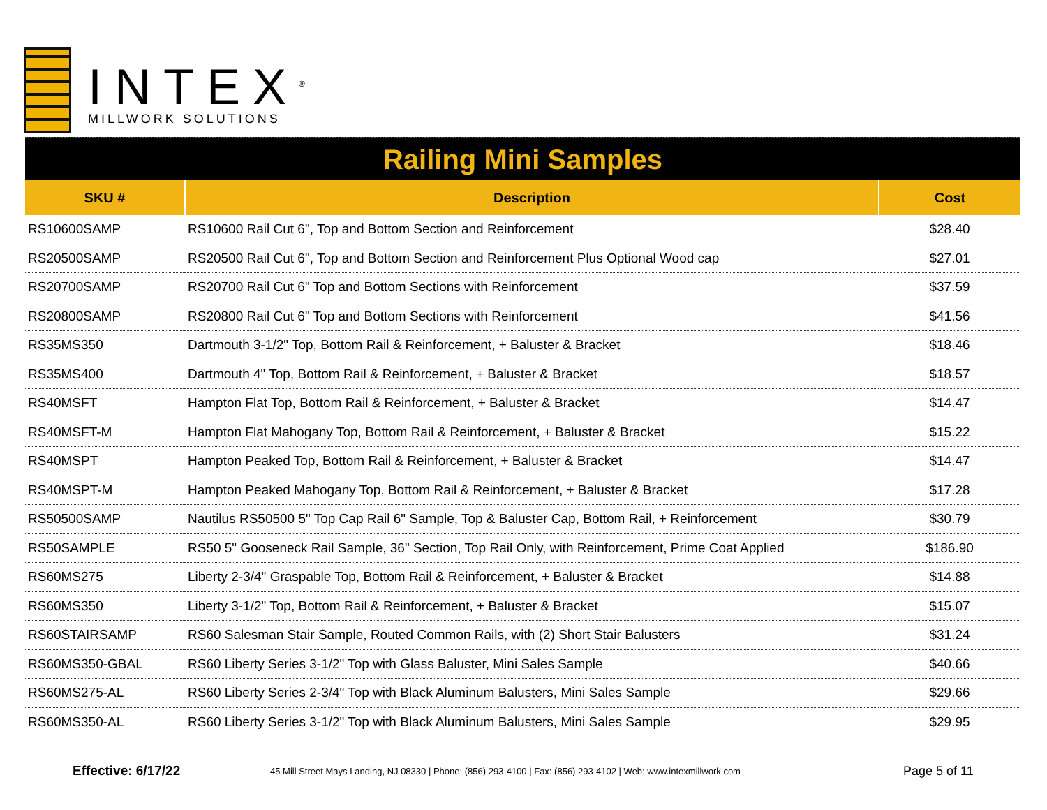INTEX<sup>®</sup>
MILLWORK SOLUTIONS
Railing Mini Samples
| SKU # | Description | Cost |
| --- | --- | --- |
| RS10600SAMP | RS10600 Rail Cut 6", Top and Bottom Section and Reinforcement | $28.40 |
| RS20500SAMP | RS20500 Rail Cut 6", Top and Bottom Section and Reinforcement Plus Optional Wood cap | $27.01 |
| RS20700SAMP | RS20700 Rail Cut 6" Top and Bottom Sections with Reinforcement | $37.59 |
| RS20800SAMP | RS20800 Rail Cut 6" Top and Bottom Sections with Reinforcement | $41.56 |
| RS35MS350 | Dartmouth 3-1/2" Top, Bottom Rail & Reinforcement, + Baluster & Bracket | $18.46 |
| RS35MS400 | Dartmouth 4" Top, Bottom Rail & Reinforcement, + Baluster & Bracket | $18.57 |
| RS40MSFT | Hampton Flat Top, Bottom Rail & Reinforcement, + Baluster & Bracket | $14.47 |
| RS40MSFT-M | Hampton Flat Mahogany Top, Bottom Rail & Reinforcement, + Baluster & Bracket | $15.22 |
| RS40MSPT | Hampton Peaked Top, Bottom Rail & Reinforcement, + Baluster & Bracket | $14.47 |
| RS40MSPT-M | Hampton Peaked Mahogany Top, Bottom Rail & Reinforcement, + Baluster & Bracket | $17.28 |
| RS50500SAMP | Nautilus RS50500 5" Top Cap Rail 6" Sample, Top & Baluster Cap, Bottom Rail, + Reinforcement | $30.79 |
| RS50SAMPLE | RS50 5" Gooseneck Rail Sample, 36" Section, Top Rail Only, with Reinforcement, Prime Coat Applied | $186.90 |
| RS60MS275 | Liberty 2-3/4" Graspable Top, Bottom Rail & Reinforcement, + Baluster & Bracket | $14.88 |
| RS60MS350 | Liberty 3-1/2" Top, Bottom Rail & Reinforcement, + Baluster & Bracket | $15.07 |
| RS60STAIRSAMP | RS60 Salesman Stair Sample, Routed Common Rails, with (2) Short Stair Balusters | $31.24 |
| RS60MS350-GBAL | RS60 Liberty Series 3-1/2" Top with Glass Baluster, Mini Sales Sample | $40.66 |
| RS60MS275-AL | RS60 Liberty Series 2-3/4" Top with Black Aluminum Balusters, Mini Sales Sample | $29.66 |
| RS60MS350-AL | RS60 Liberty Series 3-1/2" Top with Black Aluminum Balusters, Mini Sales Sample | $29.95 |
Effective: 6/17/22 45 Mill Street Mays Landing, NJ 08330 | Phone: (856) 293-4100 | Fax: (856) 293-4102 | Web: www.intexmillwork.com Page 5 of 11